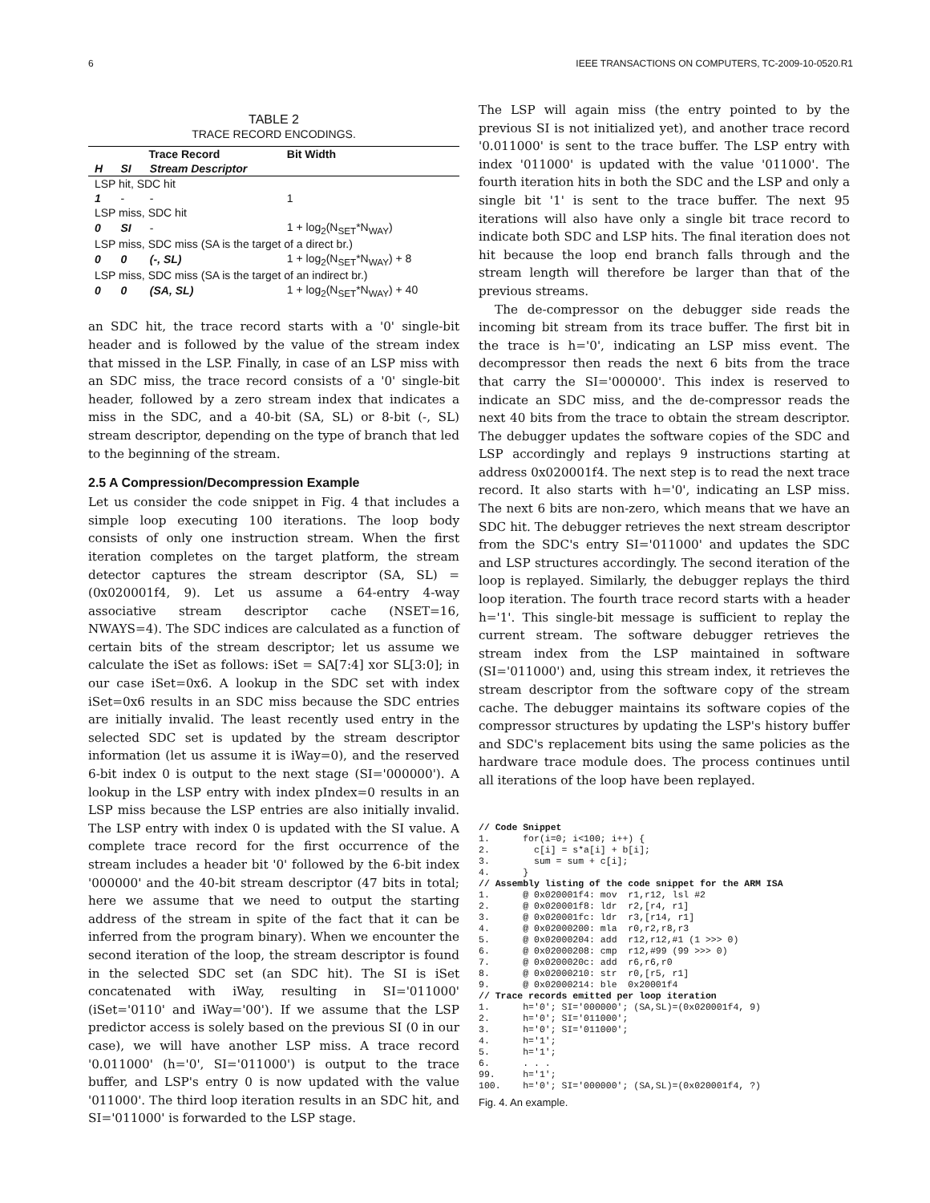6 IEEE TRANSACTIONS ON COMPUTERS, TC-2009-10-0520.R1
TABLE 2
TRACE RECORD ENCODINGS.
| Trace Record | | | Bit Width |
| --- | --- | --- | --- |
| H | SI | Stream Descriptor | |
| LSP hit, SDC hit | | | |
| 1 | - | - | 1 |
| LSP miss, SDC hit | | | |
| 0 | SI | - | 1 + log<sub>2</sub>(N<sub>SET</sub>*N<sub>WAY</sub>) |
| LSP miss, SDC miss (SA is the target of a direct br.) | | | |
| 0 | 0 | (-, SL) | 1 + log<sub>2</sub>(N<sub>SET</sub>*N<sub>WAY</sub>) + 8 |
| LSP miss, SDC miss (SA is the target of an indirect br.) | | | |
| 0 | 0 | (SA, SL) | 1 + log<sub>2</sub>(N<sub>SET</sub>*N<sub>WAY</sub>) + 40 |
an SDC hit, the trace record starts with a '0' single-bit header and is followed by the value of the stream index that missed in the LSP. Finally, in case of an LSP miss with an SDC miss, the trace record consists of a '0' single-bit header, followed by a zero stream index that indicates a miss in the SDC, and a 40-bit (SA, SL) or 8-bit (-, SL) stream descriptor, depending on the type of branch that led to the beginning of the stream.
2.5 A Compression/Decompression Example
Let us consider the code snippet in Fig. 4 that includes a simple loop executing 100 iterations. The loop body consists of only one instruction stream. When the first iteration completes on the target platform, the stream detector captures the stream descriptor (SA, SL) = (0x020001f4, 9). Let us assume a 64-entry 4-way associative stream descriptor cache (NSET=16, NWAYS=4). The SDC indices are calculated as a function of certain bits of the stream descriptor; let us assume we calculate the iSet as follows: iSet = SA[7:4] xor SL[3:0]; in our case iSet=0x6. A lookup in the SDC set with index iSet=0x6 results in an SDC miss because the SDC entries are initially invalid. The least recently used entry in the selected SDC set is updated by the stream descriptor information (let us assume it is iWay=0), and the reserved 6-bit index 0 is output to the next stage (SI='000000'). A lookup in the LSP entry with index pIndex=0 results in an LSP miss because the LSP entries are also initially invalid. The LSP entry with index 0 is updated with the SI value. A complete trace record for the first occurrence of the stream includes a header bit '0' followed by the 6-bit index '000000' and the 40-bit stream descriptor (47 bits in total; here we assume that we need to output the starting address of the stream in spite of the fact that it can be inferred from the program binary). When we encounter the second iteration of the loop, the stream descriptor is found in the selected SDC set (an SDC hit). The SI is iSet concatenated with iWay, resulting in SI='011000' (iSet='0110' and iWay='00'). If we assume that the LSP predictor access is solely based on the previous SI (0 in our case), we will have another LSP miss. A trace record '0.011000' (h='0', SI='011000') is output to the trace buffer, and LSP's entry 0 is now updated with the value '011000'. The third loop iteration results in an SDC hit, and SI='011000' is forwarded to the LSP stage.
The LSP will again miss (the entry pointed to by the previous SI is not initialized yet), and another trace record '0.011000' is sent to the trace buffer. The LSP entry with index '011000' is updated with the value '011000'. The fourth iteration hits in both the SDC and the LSP and only a single bit '1' is sent to the trace buffer. The next 95 iterations will also have only a single bit trace record to indicate both SDC and LSP hits. The final iteration does not hit because the loop end branch falls through and the stream length will therefore be larger than that of the previous streams.
The de-compressor on the debugger side reads the incoming bit stream from its trace buffer. The first bit in the trace is h='0', indicating an LSP miss event. The decompressor then reads the next 6 bits from the trace that carry the SI='000000'. This index is reserved to indicate an SDC miss, and the de-compressor reads the next 40 bits from the trace to obtain the stream descriptor. The debugger updates the software copies of the SDC and LSP accordingly and replays 9 instructions starting at address 0x020001f4. The next step is to read the next trace record. It also starts with h='0', indicating an LSP miss. The next 6 bits are non-zero, which means that we have an SDC hit. The debugger retrieves the next stream descriptor from the SDC's entry SI='011000' and updates the SDC and LSP structures accordingly. The second iteration of the loop is replayed. Similarly, the debugger replays the third loop iteration. The fourth trace record starts with a header h='1'. This single-bit message is sufficient to replay the current stream. The software debugger retrieves the stream index from the LSP maintained in software (SI='011000') and, using this stream index, it retrieves the stream descriptor from the software copy of the stream cache. The debugger maintains its software copies of the compressor structures by updating the LSP's history buffer and SDC's replacement bits using the same policies as the hardware trace module does. The process continues until all iterations of the loop have been replayed.
// Code Snippet
1.      for(i=0; i<100; i++) {
2.        c[i] = s*a[i] + b[i];
3.        sum = sum + c[i];
4.      }
// Assembly listing of the code snippet for the ARM ISA
1.      @ 0x020001f4: mov  r1,r12, lsl #2
2.      @ 0x020001f8: ldr  r2,[r4, r1]
3.      @ 0x020001fc: ldr  r3,[r14, r1]
4.      @ 0x02000200: mla  r0,r2,r8,r3
5.      @ 0x02000204: add  r12,r12,#1 (1 >>> 0)
6.      @ 0x02000208: cmp  r12,#99 (99 >>> 0)
7.      @ 0x0200020c: add  r6,r6,r0
8.      @ 0x02000210: str  r0,[r5, r1]
9.      @ 0x02000214: ble  0x20001f4
// Trace records emitted per loop iteration
1.      h='0'; SI='000000'; (SA,SL)=(0x020001f4, 9)
2.      h='0'; SI='011000';
3.      h='0'; SI='011000';
4.      h='1';
5.      h='1';
6.      . . .
99.     h='1';
100.    h='0'; SI='000000'; (SA,SL)=(0x020001f4, ?)
Fig. 4. An example.